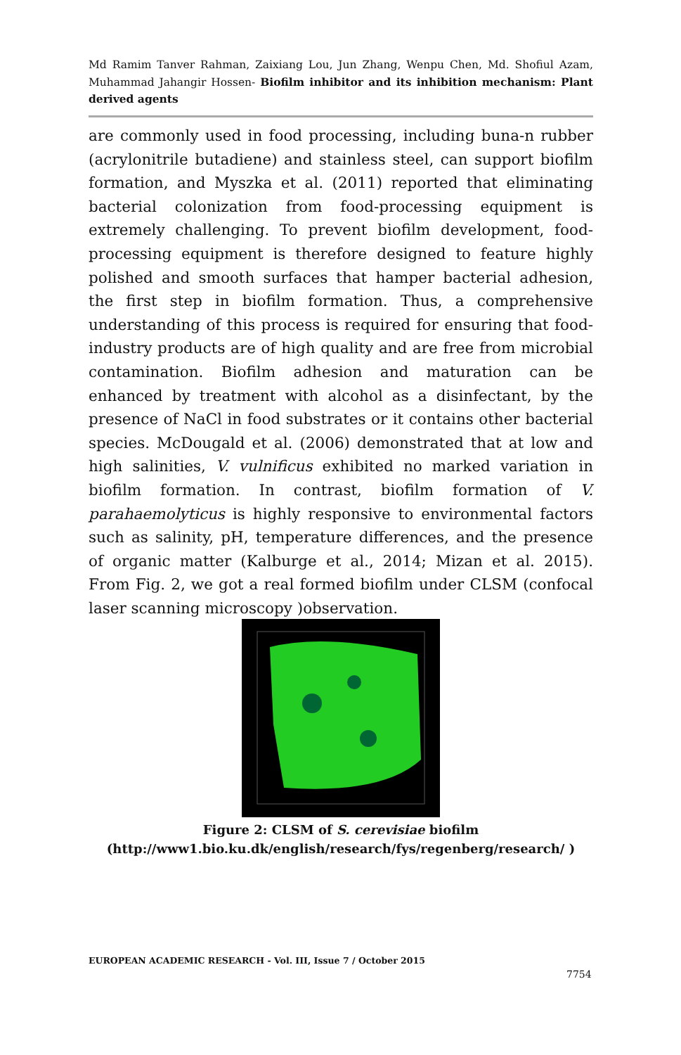Md Ramim Tanver Rahman, Zaixiang Lou, Jun Zhang, Wenpu Chen, Md. Shofiul Azam, Muhammad Jahangir Hossen- Biofilm inhibitor and its inhibition mechanism: Plant derived agents
are commonly used in food processing, including buna-n rubber (acrylonitrile butadiene) and stainless steel, can support biofilm formation, and Myszka et al. (2011) reported that eliminating bacterial colonization from food-processing equipment is extremely challenging. To prevent biofilm development, food-processing equipment is therefore designed to feature highly polished and smooth surfaces that hamper bacterial adhesion, the first step in biofilm formation. Thus, a comprehensive understanding of this process is required for ensuring that food-industry products are of high quality and are free from microbial contamination. Biofilm adhesion and maturation can be enhanced by treatment with alcohol as a disinfectant, by the presence of NaCl in food substrates or it contains other bacterial species. McDougald et al. (2006) demonstrated that at low and high salinities, V. vulnificus exhibited no marked variation in biofilm formation. In contrast, biofilm formation of V. parahaemolyticus is highly responsive to environmental factors such as salinity, pH, temperature differences, and the presence of organic matter (Kalburge et al., 2014; Mizan et al. 2015). From Fig. 2, we got a real formed biofilm under CLSM (confocal laser scanning microscopy )observation.
Figure 2: CLSM of S. cerevisiae biofilm
(http://www1.bio.ku.dk/english/research/fys/regenberg/research/ )
EUROPEAN ACADEMIC RESEARCH - Vol. III, Issue 7 / October 2015
7754